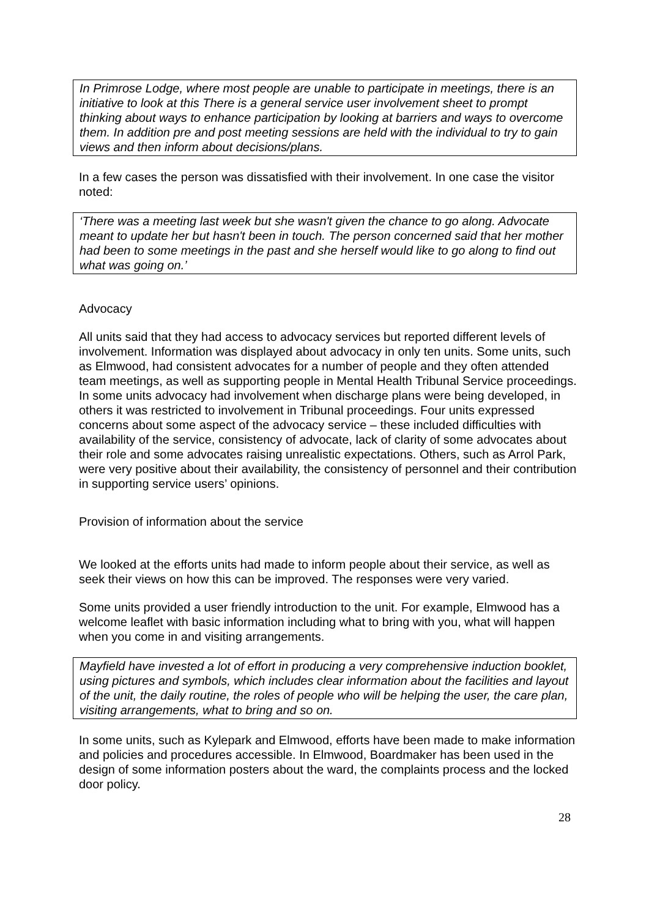In Primrose Lodge, where most people are unable to participate in meetings, there is an initiative to look at this There is a general service user involvement sheet to prompt thinking about ways to enhance participation by looking at barriers and ways to overcome them. In addition pre and post meeting sessions are held with the individual to try to gain views and then inform about decisions/plans.
In a few cases the person was dissatisfied with their involvement. In one case the visitor noted:
‘There was a meeting last week but she wasn't given the chance to go along. Advocate meant to update her but hasn't been in touch. The person concerned said that her mother had been to some meetings in the past and she herself would like to go along to find out what was going on.’
Advocacy
All units said that they had access to advocacy services but reported different levels of involvement. Information was displayed about advocacy in only ten units. Some units, such as Elmwood, had consistent advocates for a number of people and they often attended team meetings, as well as supporting people in Mental Health Tribunal Service proceedings. In some units advocacy had involvement when discharge plans were being developed, in others it was restricted to involvement in Tribunal proceedings. Four units expressed concerns about some aspect of the advocacy service – these included difficulties with availability of the service, consistency of advocate, lack of clarity of some advocates about their role and some advocates raising unrealistic expectations. Others, such as Arrol Park, were very positive about their availability, the consistency of personnel and their contribution in supporting service users’ opinions.
Provision of information about the service
We looked at the efforts units had made to inform people about their service, as well as seek their views on how this can be improved. The responses were very varied.
Some units provided a user friendly introduction to the unit. For example, Elmwood has a welcome leaflet with basic information including what to bring with you, what will happen when you come in and visiting arrangements.
Mayfield have invested a lot of effort in producing a very comprehensive induction booklet, using pictures and symbols, which includes clear information about the facilities and layout of the unit, the daily routine, the roles of people who will be helping the user, the care plan, visiting arrangements, what to bring and so on.
In some units, such as Kylepark and Elmwood, efforts have been made to make information and policies and procedures accessible. In Elmwood, Boardmaker has been used in the design of some information posters about the ward, the complaints process and the locked door policy.
28